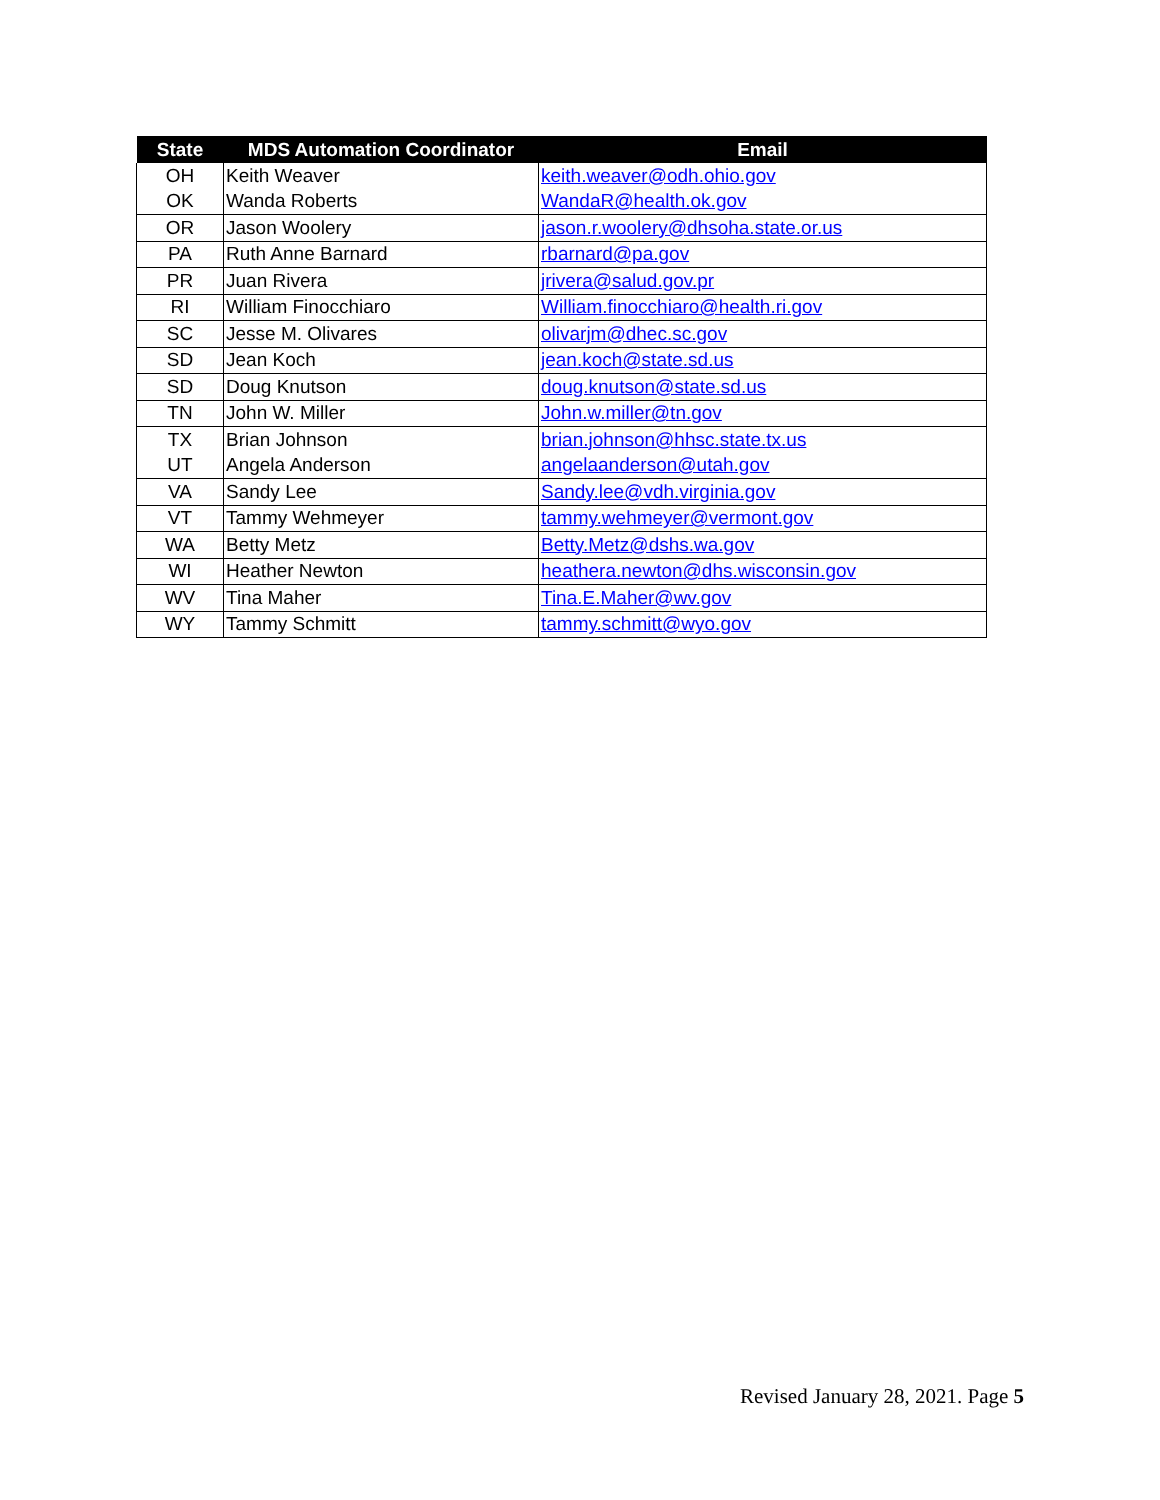| State | MDS Automation Coordinator | Email |
| --- | --- | --- |
| OH | Keith Weaver | keith.weaver@odh.ohio.gov |
| OK | Wanda Roberts | WandaR@health.ok.gov |
| OR | Jason Woolery | jason.r.woolery@dhsoha.state.or.us |
| PA | Ruth Anne Barnard | rbarnard@pa.gov |
| PR | Juan Rivera | jrivera@salud.gov.pr |
| RI | William Finocchiaro | William.finocchiaro@health.ri.gov |
| SC | Jesse M. Olivares | olivarjm@dhec.sc.gov |
| SD | Jean Koch | jean.koch@state.sd.us |
| SD | Doug Knutson | doug.knutson@state.sd.us |
| TN | John W. Miller | John.w.miller@tn.gov |
| TX | Brian Johnson | brian.johnson@hhsc.state.tx.us |
| UT | Angela Anderson | angelaanderson@utah.gov |
| VA | Sandy Lee | Sandy.lee@vdh.virginia.gov |
| VT | Tammy Wehmeyer | tammy.wehmeyer@vermont.gov |
| WA | Betty Metz | Betty.Metz@dshs.wa.gov |
| WI | Heather Newton | heathera.newton@dhs.wisconsin.gov |
| WV | Tina Maher | Tina.E.Maher@wv.gov |
| WY | Tammy Schmitt | tammy.schmitt@wyo.gov |
Revised January 28, 2021. Page 5